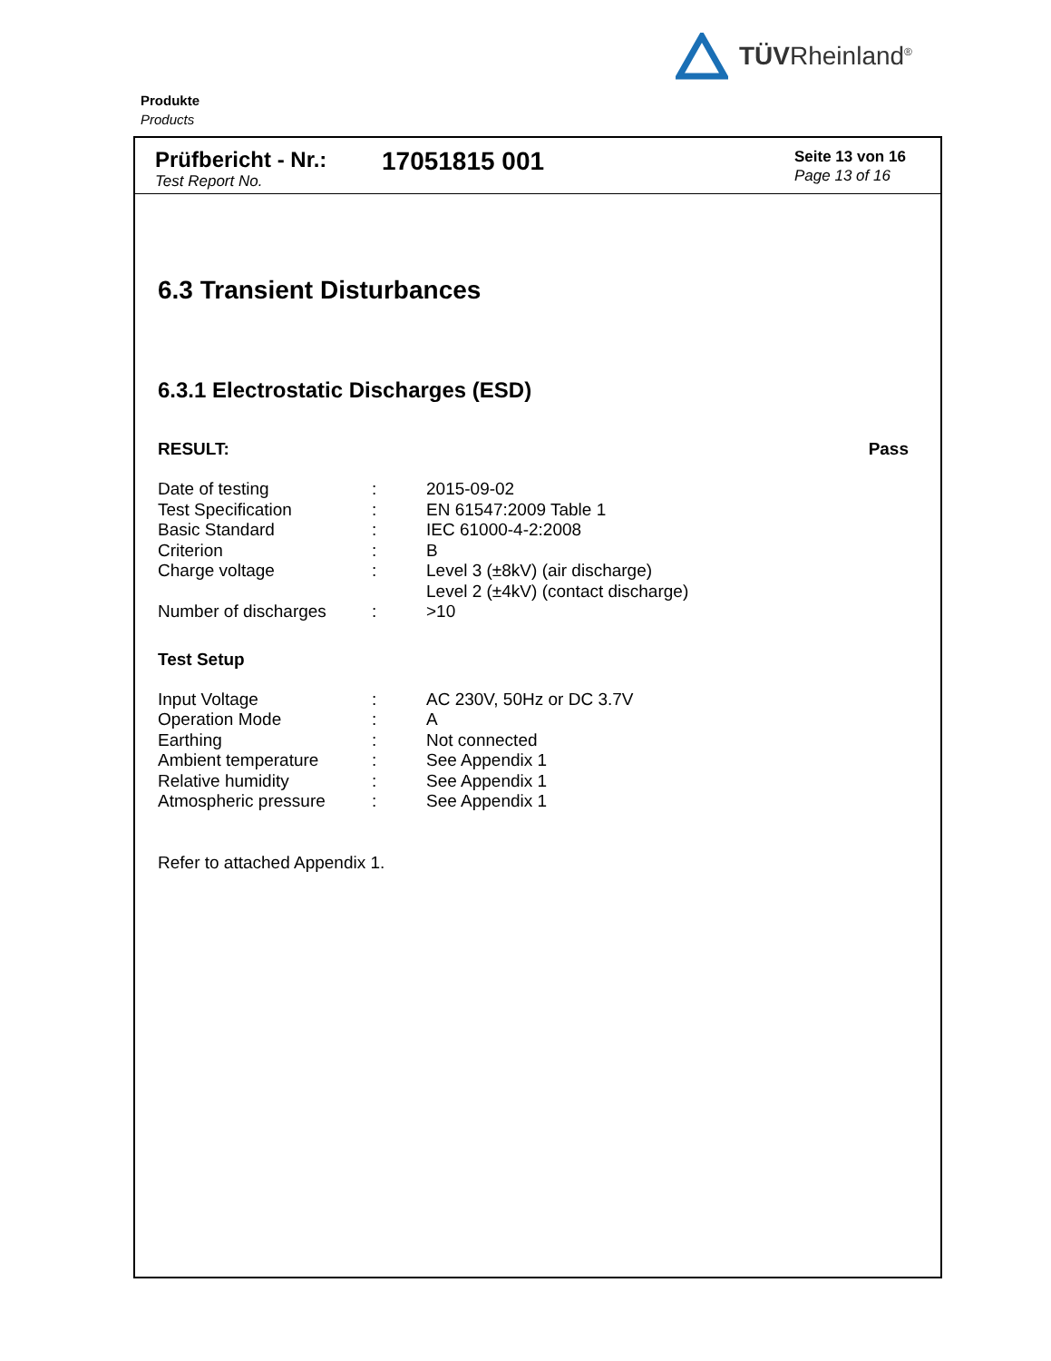TÜVRheinland<sup>®</sup>
Produkte
Products
Prüfbericht - Nr.:
Test Report No.
17051815 001
Seite 13 von 16
Page 13 of 16
6.3 Transient Disturbances
6.3.1 Electrostatic Discharges (ESD)
RESULT: Pass
| Date of testing | : | 2015-09-02 |
| Test Specification | : | EN 61547:2009 Table 1 |
| Basic Standard | : | IEC 61000-4-2:2008 |
| Criterion | : | B |
| Charge voltage | : | Level 3 (±8kV) (air discharge) Level 2 (±4kV) (contact discharge) |
| Number of discharges | : | >10 |
Test Setup
| Input Voltage | : | AC 230V, 50Hz or DC 3.7V |
| Operation Mode | : | A |
| Earthing | : | Not connected |
| Ambient temperature | : | See Appendix 1 |
| Relative humidity | : | See Appendix 1 |
| Atmospheric pressure | : | See Appendix 1 |
Refer to attached Appendix 1.